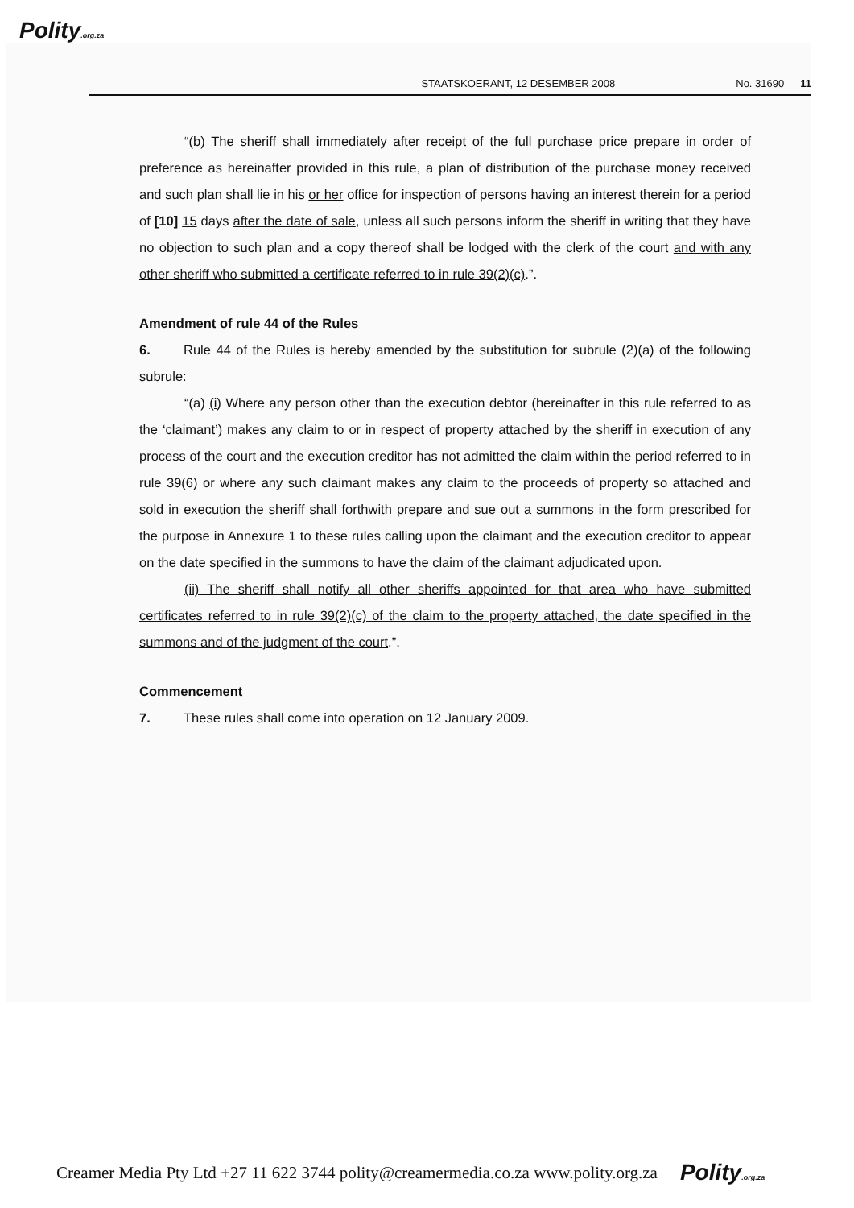Polity.org.za
STAATSKOERANT, 12 DESEMBER 2008 No. 31690 11
“(b) The sheriff shall immediately after receipt of the full purchase price prepare in order of preference as hereinafter provided in this rule, a plan of distribution of the purchase money received and such plan shall lie in his or her office for inspection of persons having an interest therein for a period of [10] 15 days after the date of sale, unless all such persons inform the sheriff in writing that they have no objection to such plan and a copy thereof shall be lodged with the clerk of the court and with any other sheriff who submitted a certificate referred to in rule 39(2)(c).”.
Amendment of rule 44 of the Rules
6. Rule 44 of the Rules is hereby amended by the substitution for subrule (2)(a) of the following subrule:
“(a) (i) Where any person other than the execution debtor (hereinafter in this rule referred to as the ‘claimant’) makes any claim to or in respect of property attached by the sheriff in execution of any process of the court and the execution creditor has not admitted the claim within the period referred to in rule 39(6) or where any such claimant makes any claim to the proceeds of property so attached and sold in execution the sheriff shall forthwith prepare and sue out a summons in the form prescribed for the purpose in Annexure 1 to these rules calling upon the claimant and the execution creditor to appear on the date specified in the summons to have the claim of the claimant adjudicated upon.
(ii) The sheriff shall notify all other sheriffs appointed for that area who have submitted certificates referred to in rule 39(2)(c) of the claim to the property attached, the date specified in the summons and of the judgment of the court.”.
Commencement
7. These rules shall come into operation on 12 January 2009.
Creamer Media Pty Ltd +27 11 622 3744 polity@creamermedia.co.za www.polity.org.za Polity.org.za